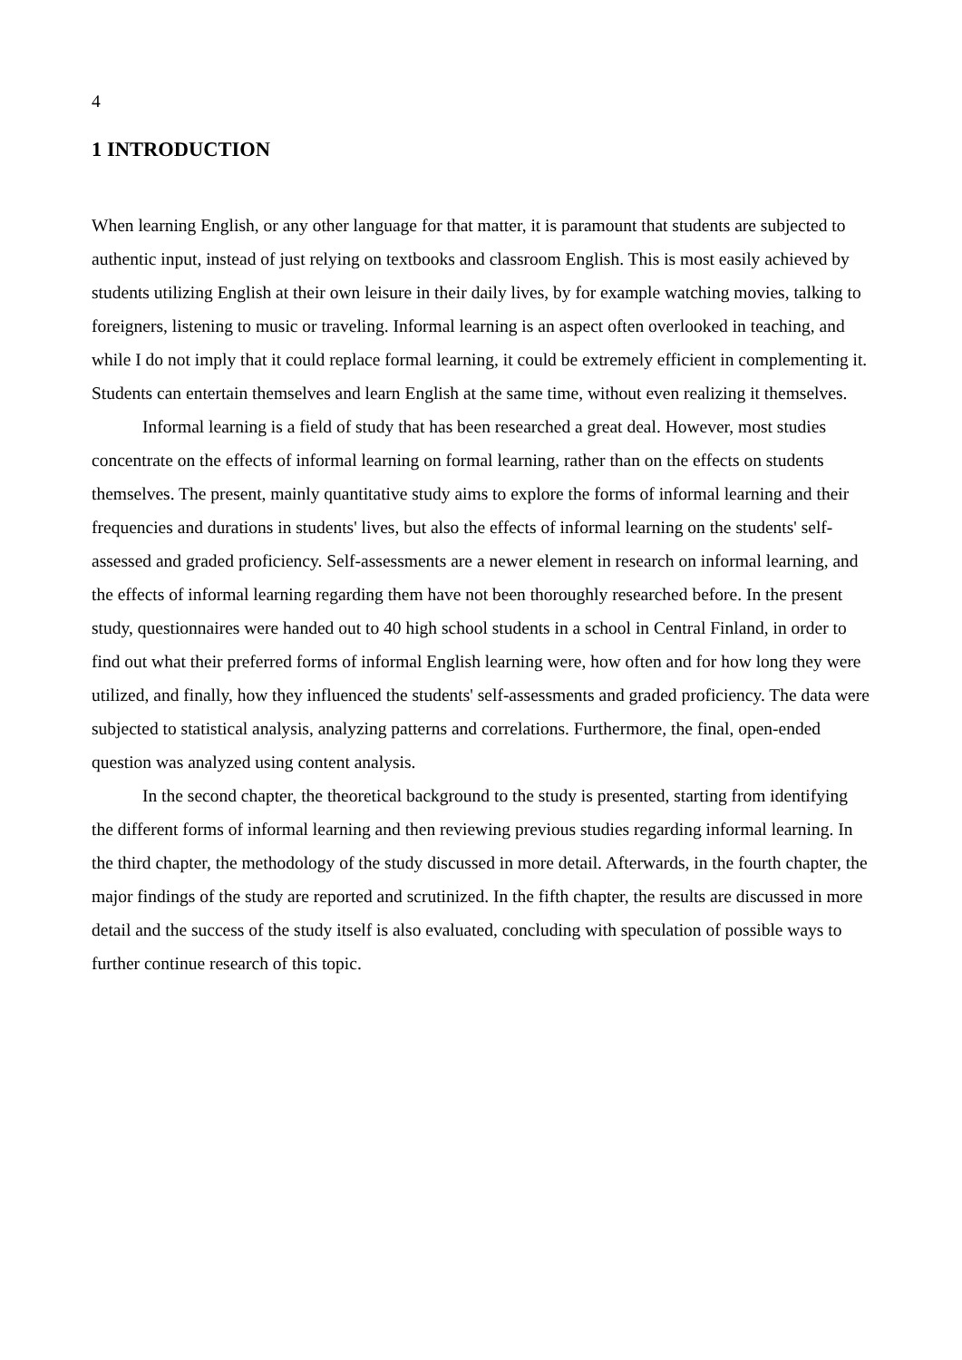4
1 INTRODUCTION
When learning English, or any other language for that matter, it is paramount that students are subjected to authentic input, instead of just relying on textbooks and classroom English. This is most easily achieved by students utilizing English at their own leisure in their daily lives, by for example watching movies, talking to foreigners, listening to music or traveling. Informal learning is an aspect often overlooked in teaching, and while I do not imply that it could replace formal learning, it could be extremely efficient in complementing it. Students can entertain themselves and learn English at the same time, without even realizing it themselves.
Informal learning is a field of study that has been researched a great deal. However, most studies concentrate on the effects of informal learning on formal learning, rather than on the effects on students themselves. The present, mainly quantitative study aims to explore the forms of informal learning and their frequencies and durations in students' lives, but also the effects of informal learning on the students' self-assessed and graded proficiency. Self-assessments are a newer element in research on informal learning, and the effects of informal learning regarding them have not been thoroughly researched before. In the present study, questionnaires were handed out to 40 high school students in a school in Central Finland, in order to find out what their preferred forms of informal English learning were, how often and for how long they were utilized, and finally, how they influenced the students' self-assessments and graded proficiency. The data were subjected to statistical analysis, analyzing patterns and correlations. Furthermore, the final, open-ended question was analyzed using content analysis.
In the second chapter, the theoretical background to the study is presented, starting from identifying the different forms of informal learning and then reviewing previous studies regarding informal learning. In the third chapter, the methodology of the study discussed in more detail. Afterwards, in the fourth chapter, the major findings of the study are reported and scrutinized. In the fifth chapter, the results are discussed in more detail and the success of the study itself is also evaluated, concluding with speculation of possible ways to further continue research of this topic.